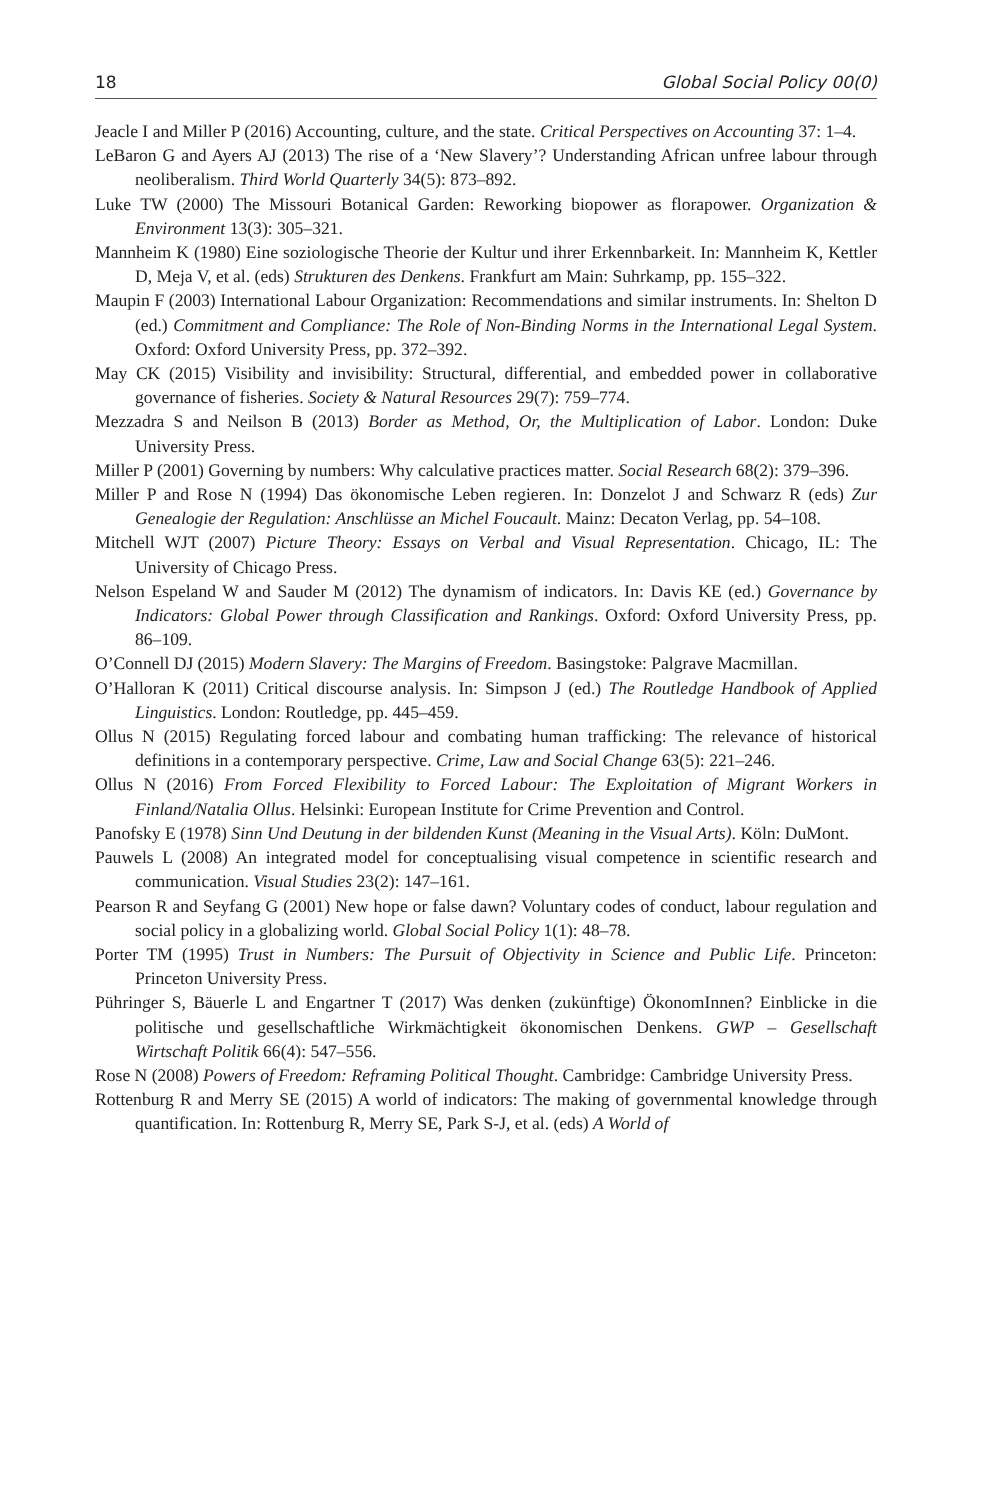18 Global Social Policy 00(0)
Jeacle I and Miller P (2016) Accounting, culture, and the state. Critical Perspectives on Accounting 37: 1–4.
LeBaron G and Ayers AJ (2013) The rise of a ‘New Slavery’? Understanding African unfree labour through neoliberalism. Third World Quarterly 34(5): 873–892.
Luke TW (2000) The Missouri Botanical Garden: Reworking biopower as florapower. Organization & Environment 13(3): 305–321.
Mannheim K (1980) Eine soziologische Theorie der Kultur und ihrer Erkennbarkeit. In: Mannheim K, Kettler D, Meja V, et al. (eds) Strukturen des Denkens. Frankfurt am Main: Suhrkamp, pp. 155–322.
Maupin F (2003) International Labour Organization: Recommendations and similar instruments. In: Shelton D (ed.) Commitment and Compliance: The Role of Non-Binding Norms in the International Legal System. Oxford: Oxford University Press, pp. 372–392.
May CK (2015) Visibility and invisibility: Structural, differential, and embedded power in collaborative governance of fisheries. Society & Natural Resources 29(7): 759–774.
Mezzadra S and Neilson B (2013) Border as Method, Or, the Multiplication of Labor. London: Duke University Press.
Miller P (2001) Governing by numbers: Why calculative practices matter. Social Research 68(2): 379–396.
Miller P and Rose N (1994) Das ökonomische Leben regieren. In: Donzelot J and Schwarz R (eds) Zur Genealogie der Regulation: Anschlüsse an Michel Foucault. Mainz: Decaton Verlag, pp. 54–108.
Mitchell WJT (2007) Picture Theory: Essays on Verbal and Visual Representation. Chicago, IL: The University of Chicago Press.
Nelson Espeland W and Sauder M (2012) The dynamism of indicators. In: Davis KE (ed.) Governance by Indicators: Global Power through Classification and Rankings. Oxford: Oxford University Press, pp. 86–109.
O’Connell DJ (2015) Modern Slavery: The Margins of Freedom. Basingstoke: Palgrave Macmillan.
O’Halloran K (2011) Critical discourse analysis. In: Simpson J (ed.) The Routledge Handbook of Applied Linguistics. London: Routledge, pp. 445–459.
Ollus N (2015) Regulating forced labour and combating human trafficking: The relevance of historical definitions in a contemporary perspective. Crime, Law and Social Change 63(5): 221–246.
Ollus N (2016) From Forced Flexibility to Forced Labour: The Exploitation of Migrant Workers in Finland/Natalia Ollus. Helsinki: European Institute for Crime Prevention and Control.
Panofsky E (1978) Sinn Und Deutung in der bildenden Kunst (Meaning in the Visual Arts). Köln: DuMont.
Pauwels L (2008) An integrated model for conceptualising visual competence in scientific research and communication. Visual Studies 23(2): 147–161.
Pearson R and Seyfang G (2001) New hope or false dawn? Voluntary codes of conduct, labour regulation and social policy in a globalizing world. Global Social Policy 1(1): 48–78.
Porter TM (1995) Trust in Numbers: The Pursuit of Objectivity in Science and Public Life. Princeton: Princeton University Press.
Pühringer S, Bäuerle L and Engartner T (2017) Was denken (zukünftige) ÖkonomInnen? Einblicke in die politische und gesellschaftliche Wirkmächtigkeit ökonomischen Denkens. GWP – Gesellschaft Wirtschaft Politik 66(4): 547–556.
Rose N (2008) Powers of Freedom: Reframing Political Thought. Cambridge: Cambridge University Press.
Rottenburg R and Merry SE (2015) A world of indicators: The making of governmental knowledge through quantification. In: Rottenburg R, Merry SE, Park S-J, et al. (eds) A World of